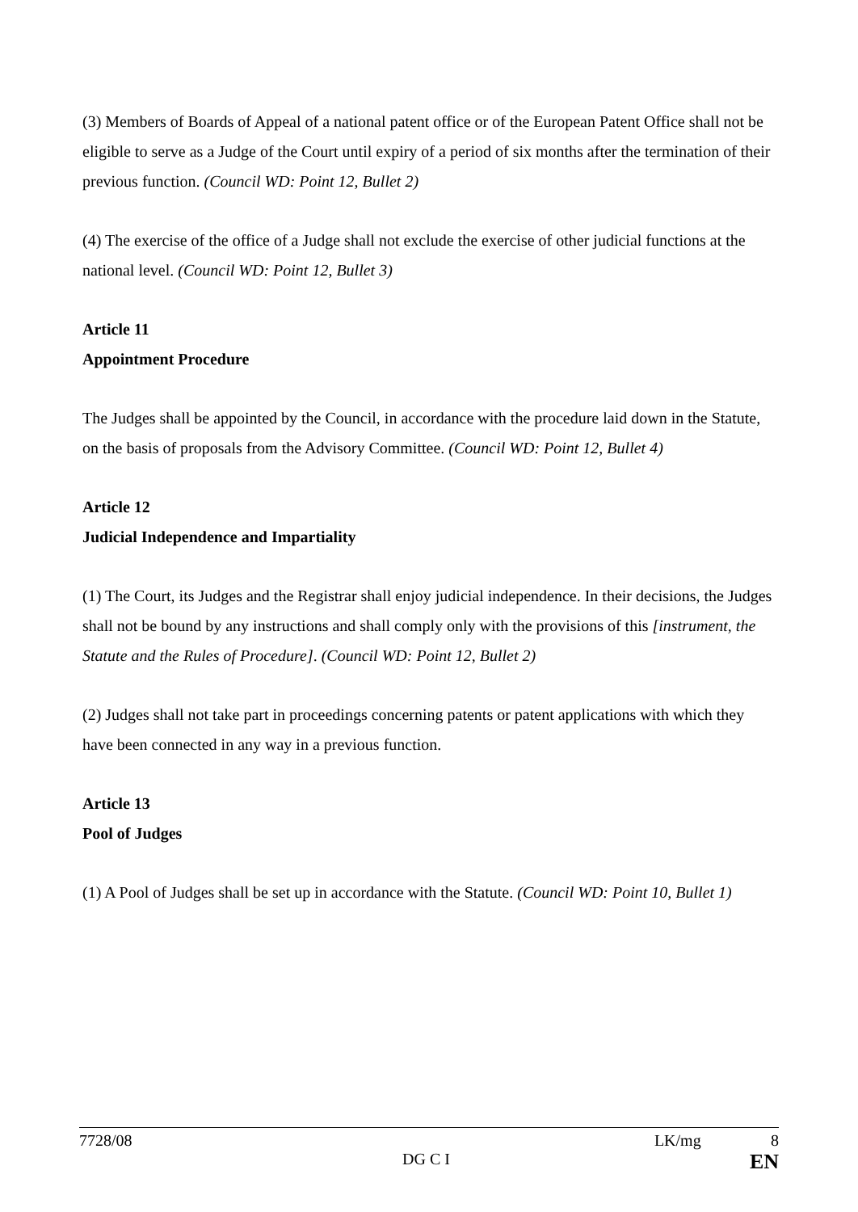(3) Members of Boards of Appeal of a national patent office or of the European Patent Office shall not be eligible to serve as a Judge of the Court until expiry of a period of six months after the termination of their previous function. (Council WD: Point 12, Bullet 2)
(4) The exercise of the office of a Judge shall not exclude the exercise of other judicial functions at the national level. (Council WD: Point 12, Bullet 3)
Article 11
Appointment Procedure
The Judges shall be appointed by the Council, in accordance with the procedure laid down in the Statute, on the basis of proposals from the Advisory Committee. (Council WD: Point 12, Bullet 4)
Article 12
Judicial Independence and Impartiality
(1) The Court, its Judges and the Registrar shall enjoy judicial independence. In their decisions, the Judges shall not be bound by any instructions and shall comply only with the provisions of this [instrument, the Statute and the Rules of Procedure]. (Council WD: Point 12, Bullet 2)
(2) Judges shall not take part in proceedings concerning patents or patent applications with which they have been connected in any way in a previous function.
Article 13
Pool of Judges
(1) A Pool of Judges shall be set up in accordance with the Statute. (Council WD: Point 10, Bullet 1)
7728/08 LK/mg 8
DG C I EN